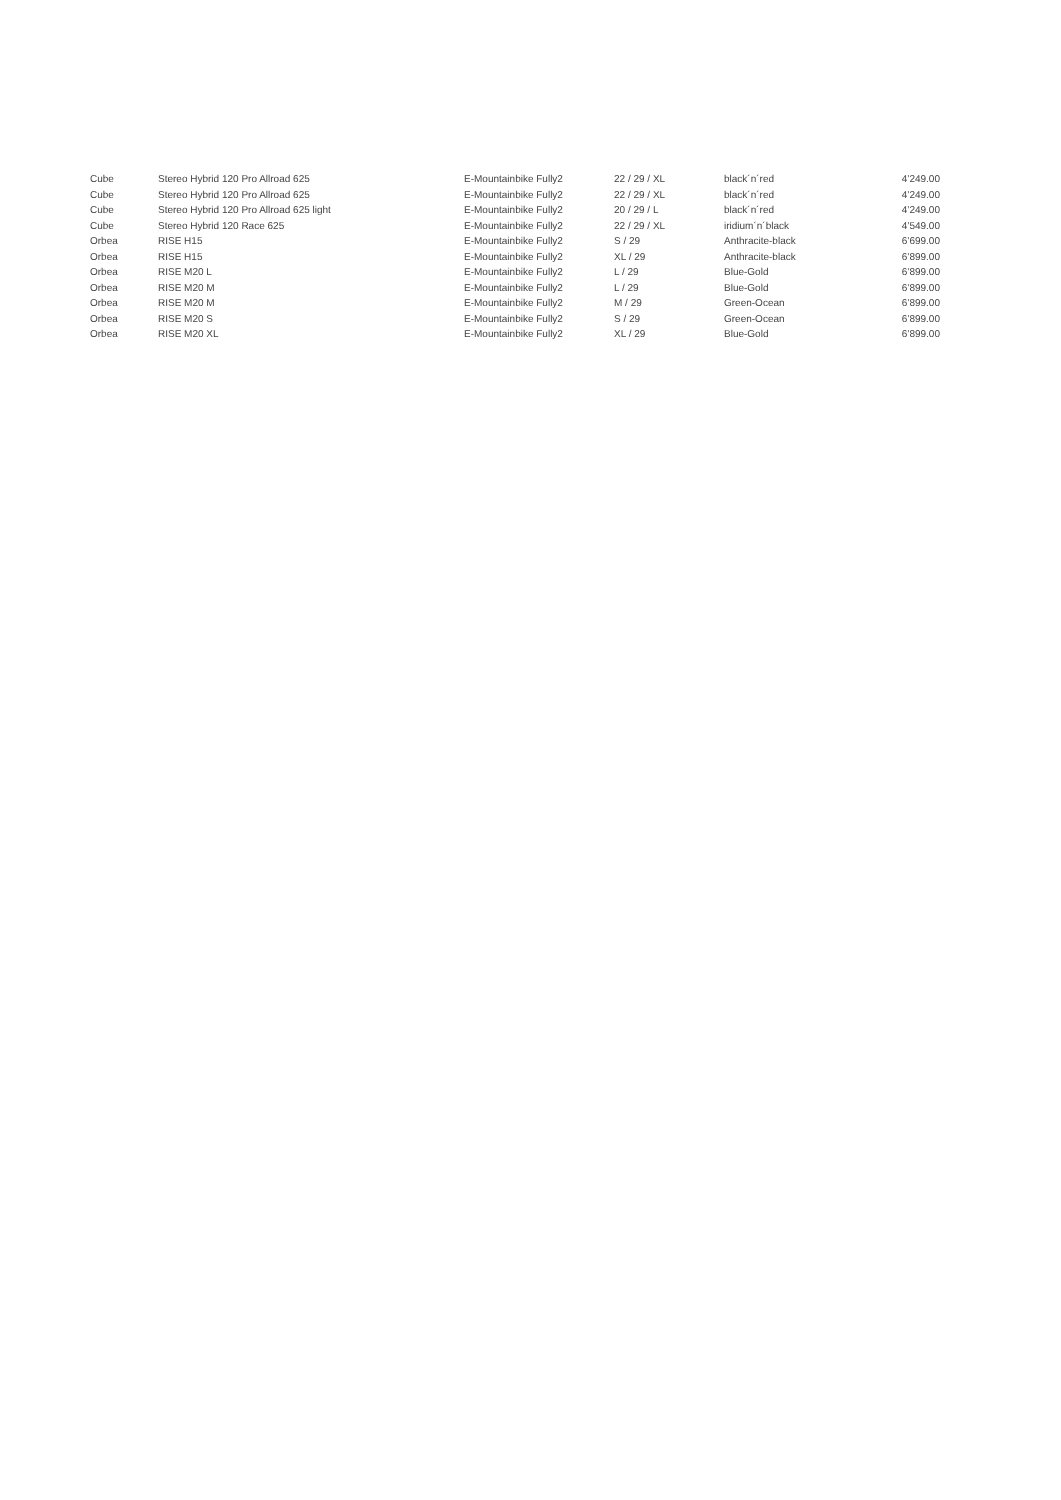| Cube | Stereo Hybrid 120 Pro Allroad 625 | E-Mountainbike Fully2 | 22 / 29 / XL | black´n´red | 4’249.00 |
| Cube | Stereo Hybrid 120 Pro Allroad 625 | E-Mountainbike Fully2 | 22 / 29 / XL | black´n´red | 4’249.00 |
| Cube | Stereo Hybrid 120 Pro Allroad 625 light | E-Mountainbike Fully2 | 20 / 29 / L | black´n´red | 4’249.00 |
| Cube | Stereo Hybrid 120 Race 625 | E-Mountainbike Fully2 | 22 / 29 / XL | iridium´n´black | 4’549.00 |
| Orbea | RISE H15 | E-Mountainbike Fully2 | S / 29 | Anthracite-black | 6’699.00 |
| Orbea | RISE H15 | E-Mountainbike Fully2 | XL / 29 | Anthracite-black | 6’899.00 |
| Orbea | RISE M20 L | E-Mountainbike Fully2 | L / 29 | Blue-Gold | 6’899.00 |
| Orbea | RISE M20 M | E-Mountainbike Fully2 | L / 29 | Blue-Gold | 6’899.00 |
| Orbea | RISE M20 M | E-Mountainbike Fully2 | M / 29 | Green-Ocean | 6’899.00 |
| Orbea | RISE M20 S | E-Mountainbike Fully2 | S / 29 | Green-Ocean | 6’899.00 |
| Orbea | RISE M20 XL | E-Mountainbike Fully2 | XL / 29 | Blue-Gold | 6’899.00 |